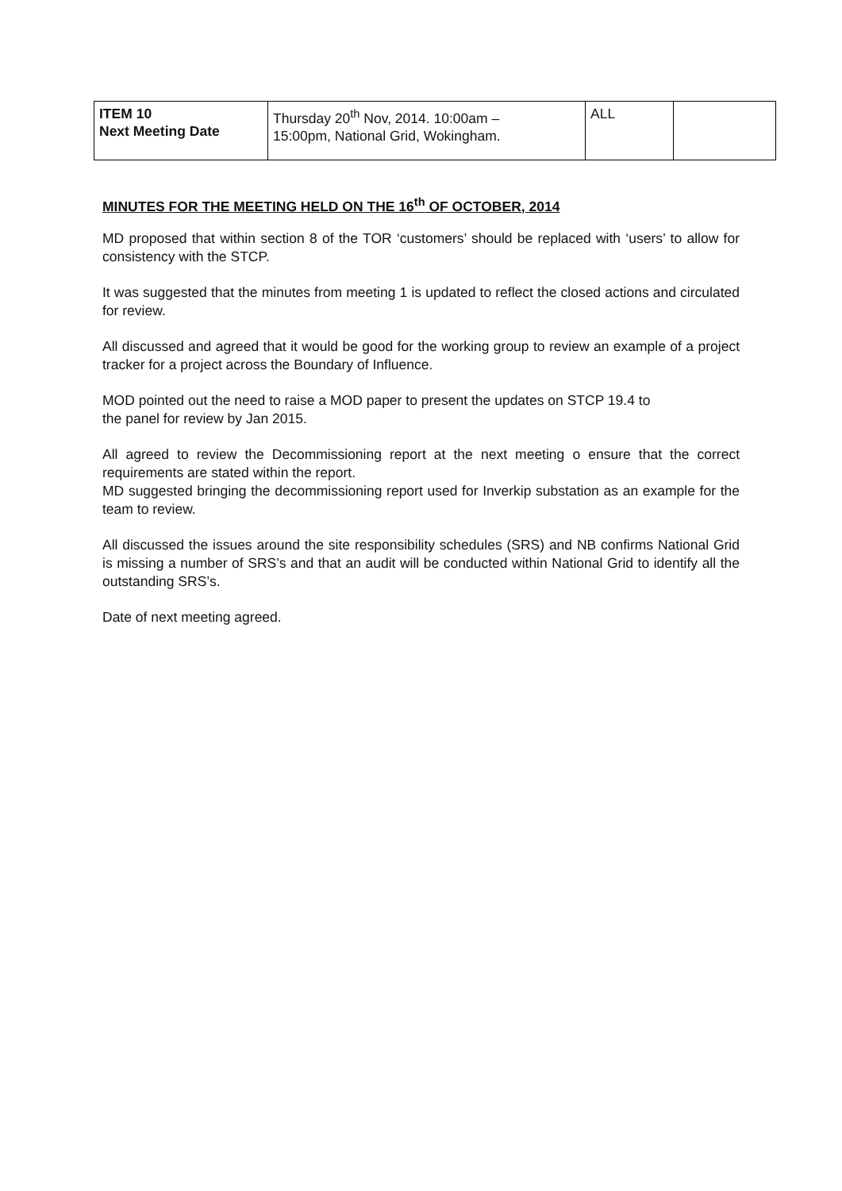| ITEM 10 Next Meeting Date | Thursday 20<sup>th</sup> Nov, 2014. 10:00am – 15:00pm, National Grid, Wokingham. | ALL | |
MINUTES FOR THE MEETING HELD ON THE 16<sup>th</sup> OF OCTOBER, 2014
MD proposed that within section 8 of the TOR ‘customers’ should be replaced with ‘users’ to allow for consistency with the STCP.
It was suggested that the minutes from meeting 1 is updated to reflect the closed actions and circulated for review.
All discussed and agreed that it would be good for the working group to review an example of a project tracker for a project across the Boundary of Influence.
MOD pointed out the need to raise a MOD paper to present the updates on STCP 19.4 to
the panel for review by Jan 2015.
All agreed to review the Decommissioning report at the next meeting o ensure that the correct requirements are stated within the report.
MD suggested bringing the decommissioning report used for Inverkip substation as an example for the team to review.
All discussed the issues around the site responsibility schedules (SRS) and NB confirms National Grid is missing a number of SRS’s and that an audit will be conducted within National Grid to identify all the outstanding SRS’s.
Date of next meeting agreed.